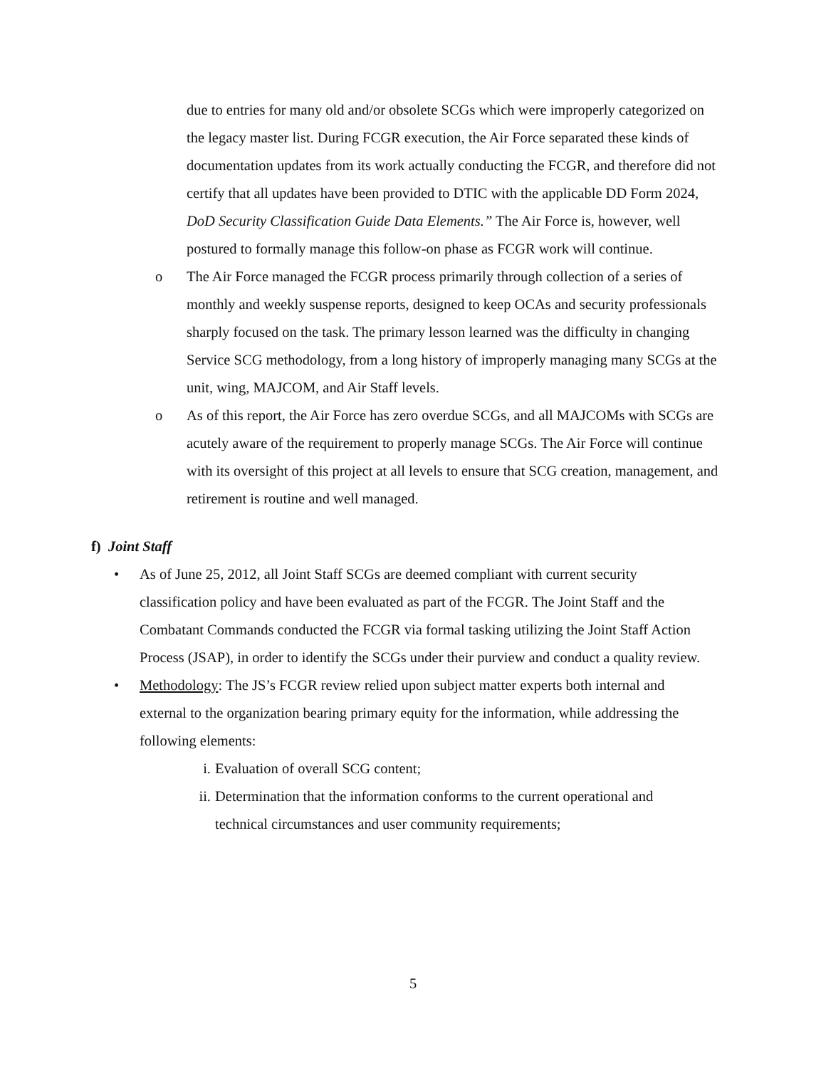due to entries for many old and/or obsolete SCGs which were improperly categorized on the legacy master list. During FCGR execution, the Air Force separated these kinds of documentation updates from its work actually conducting the FCGR, and therefore did not certify that all updates have been provided to DTIC with the applicable DD Form 2024, DoD Security Classification Guide Data Elements.” The Air Force is, however, well postured to formally manage this follow-on phase as FCGR work will continue.
o The Air Force managed the FCGR process primarily through collection of a series of monthly and weekly suspense reports, designed to keep OCAs and security professionals sharply focused on the task. The primary lesson learned was the difficulty in changing Service SCG methodology, from a long history of improperly managing many SCGs at the unit, wing, MAJCOM, and Air Staff levels.
o As of this report, the Air Force has zero overdue SCGs, and all MAJCOMs with SCGs are acutely aware of the requirement to properly manage SCGs. The Air Force will continue with its oversight of this project at all levels to ensure that SCG creation, management, and retirement is routine and well managed.
f) Joint Staff
• As of June 25, 2012, all Joint Staff SCGs are deemed compliant with current security classification policy and have been evaluated as part of the FCGR. The Joint Staff and the Combatant Commands conducted the FCGR via formal tasking utilizing the Joint Staff Action Process (JSAP), in order to identify the SCGs under their purview and conduct a quality review.
• Methodology: The JS’s FCGR review relied upon subject matter experts both internal and external to the organization bearing primary equity for the information, while addressing the following elements:
i. Evaluation of overall SCG content;
ii.
Determination that the information conforms to the current operational and technical circumstances and user community requirements;
5